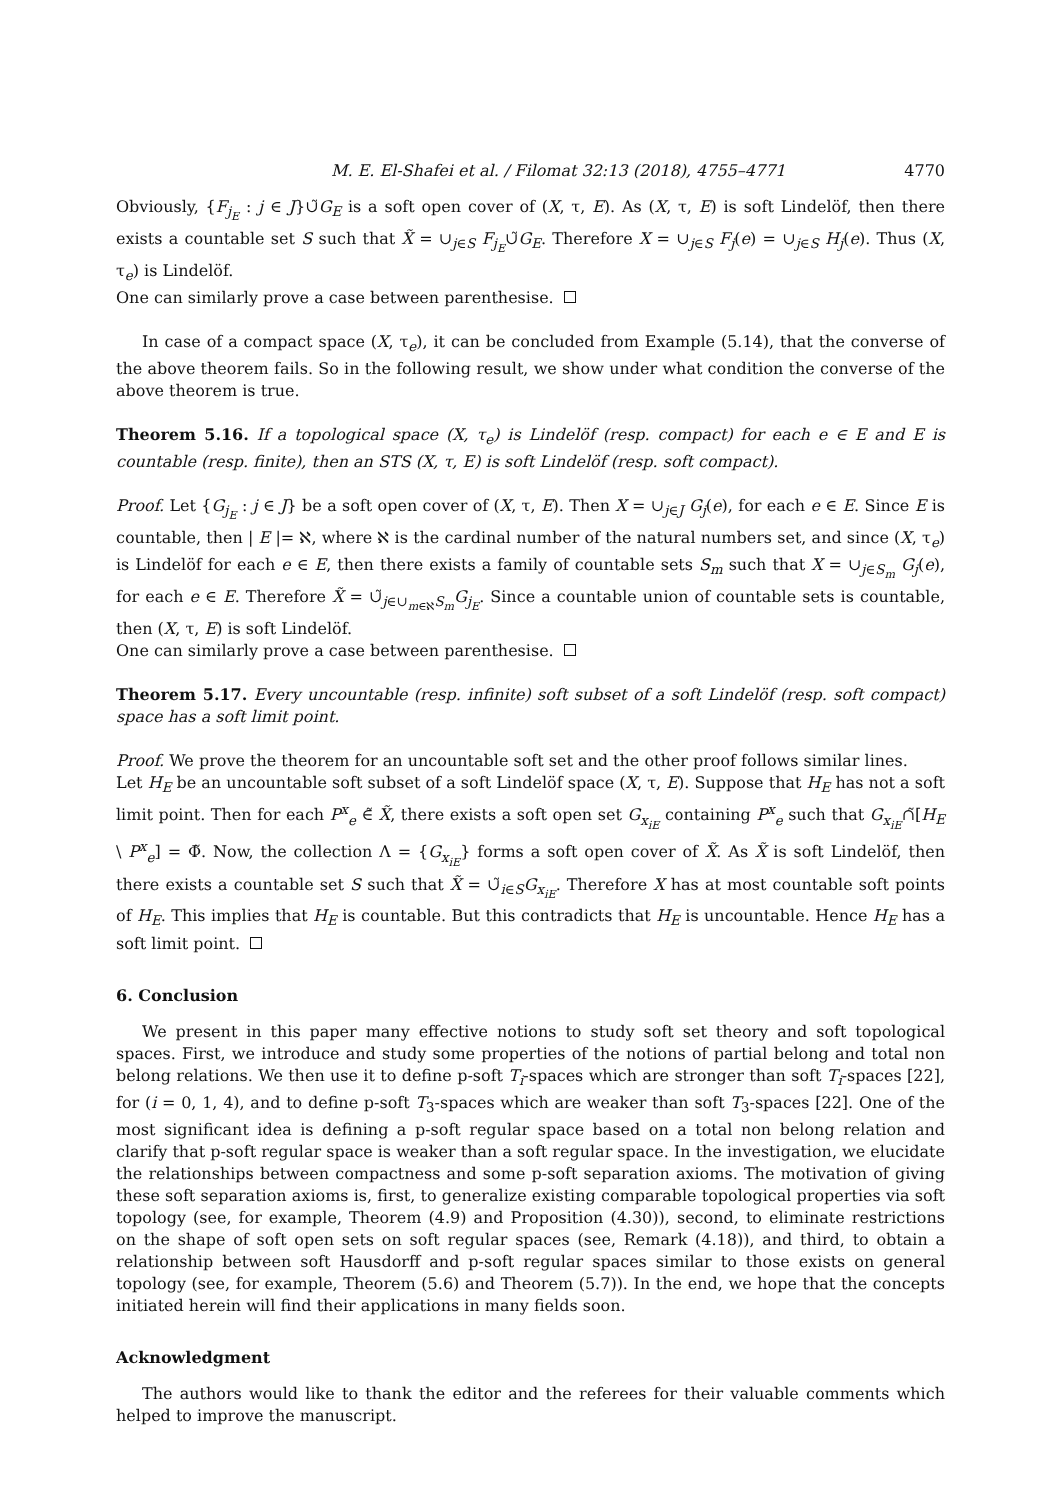M. E. El-Shafei et al. / Filomat 32:13 (2018), 4755–4771 4770
Obviously, {F<sub>j<sub>E</sub></sub> : j ∈ J}∪̃G<sub>E</sub> is a soft open cover of (X, τ, E). As (X, τ, E) is soft Lindelöf, then there exists a countable set S such that X̃ = ∪<sub>j∈S</sub> F<sub>j<sub>E</sub></sub>∪̃G<sub>E</sub>. Therefore X = ∪<sub>j∈S</sub> F<sub>j</sub>(e) = ∪<sub>j∈S</sub> H<sub>j</sub>(e). Thus (X, τ<sub>e</sub>) is Lindelöf.
One can similarly prove a case between parenthesise.
In case of a compact space (X, τ<sub>e</sub>), it can be concluded from Example (5.14), that the converse of the above theorem fails. So in the following result, we show under what condition the converse of the above theorem is true.
Theorem 5.16. If a topological space (X, τ<sub>e</sub>) is Lindelöf (resp. compact) for each e ∈ E and E is countable (resp. finite), then an STS (X, τ, E) is soft Lindelöf (resp. soft compact).
Proof. Let {G<sub>j<sub>E</sub></sub> : j ∈ J} be a soft open cover of (X, τ, E). Then X = ∪<sub>j∈J</sub> G<sub>j</sub>(e), for each e ∈ E. Since E is countable, then | E |= ℵ, where ℵ is the cardinal number of the natural numbers set, and since (X, τ<sub>e</sub>) is Lindelöf for each e ∈ E, then there exists a family of countable sets S<sub>m</sub> such that X = ∪<sub>j∈S<sub>m</sub></sub> G<sub>j</sub>(e), for each e ∈ E. Therefore X̃ = ∪̃<sub>j∈∪<sub>m∈ℵ</sub>S<sub>m</sub></sub>G<sub>j<sub>E</sub></sub>. Since a countable union of countable sets is countable, then (X, τ, E) is soft Lindelöf.
One can similarly prove a case between parenthesise.
Theorem 5.17. Every uncountable (resp. infinite) soft subset of a soft Lindelöf (resp. soft compact) space has a soft limit point.
Proof. We prove the theorem for an uncountable soft set and the other proof follows similar lines.
Let H<sub>E</sub> be an uncountable soft subset of a soft Lindelöf space (X, τ, E). Suppose that H<sub>E</sub> has not a soft limit point. Then for each P<sup>x</sup><sub>e</sub> ∈̃ X̃, there exists a soft open set G<sub>x<sub>iE</sub></sub> containing P<sup>x</sup><sub>e</sub> such that G<sub>x<sub>iE</sub></sub>∩̃[H<sub>E</sub> \ P<sup>x</sup><sub>e</sub>] = Φ̃. Now, the collection Λ = {G<sub>x<sub>iE</sub></sub>} forms a soft open cover of X̃. As X̃ is soft Lindelöf, then there exists a countable set S such that X̃ = ∪̃<sub>i∈S</sub>G<sub>x<sub>iE</sub></sub>. Therefore X has at most countable soft points of H<sub>E</sub>. This implies that H<sub>E</sub> is countable. But this contradicts that H<sub>E</sub> is uncountable. Hence H<sub>E</sub> has a soft limit point.
6. Conclusion
We present in this paper many effective notions to study soft set theory and soft topological spaces. First, we introduce and study some properties of the notions of partial belong and total non belong relations. We then use it to define p-soft T<sub>i</sub>-spaces which are stronger than soft T<sub>i</sub>-spaces [22], for (i = 0, 1, 4), and to define p-soft T<sub>3</sub>-spaces which are weaker than soft T<sub>3</sub>-spaces [22]. One of the most significant idea is defining a p-soft regular space based on a total non belong relation and clarify that p-soft regular space is weaker than a soft regular space. In the investigation, we elucidate the relationships between compactness and some p-soft separation axioms. The motivation of giving these soft separation axioms is, first, to generalize existing comparable topological properties via soft topology (see, for example, Theorem (4.9) and Proposition (4.30)), second, to eliminate restrictions on the shape of soft open sets on soft regular spaces (see, Remark (4.18)), and third, to obtain a relationship between soft Hausdorff and p-soft regular spaces similar to those exists on general topology (see, for example, Theorem (5.6) and Theorem (5.7)). In the end, we hope that the concepts initiated herein will find their applications in many fields soon.
Acknowledgment
The authors would like to thank the editor and the referees for their valuable comments which helped to improve the manuscript.